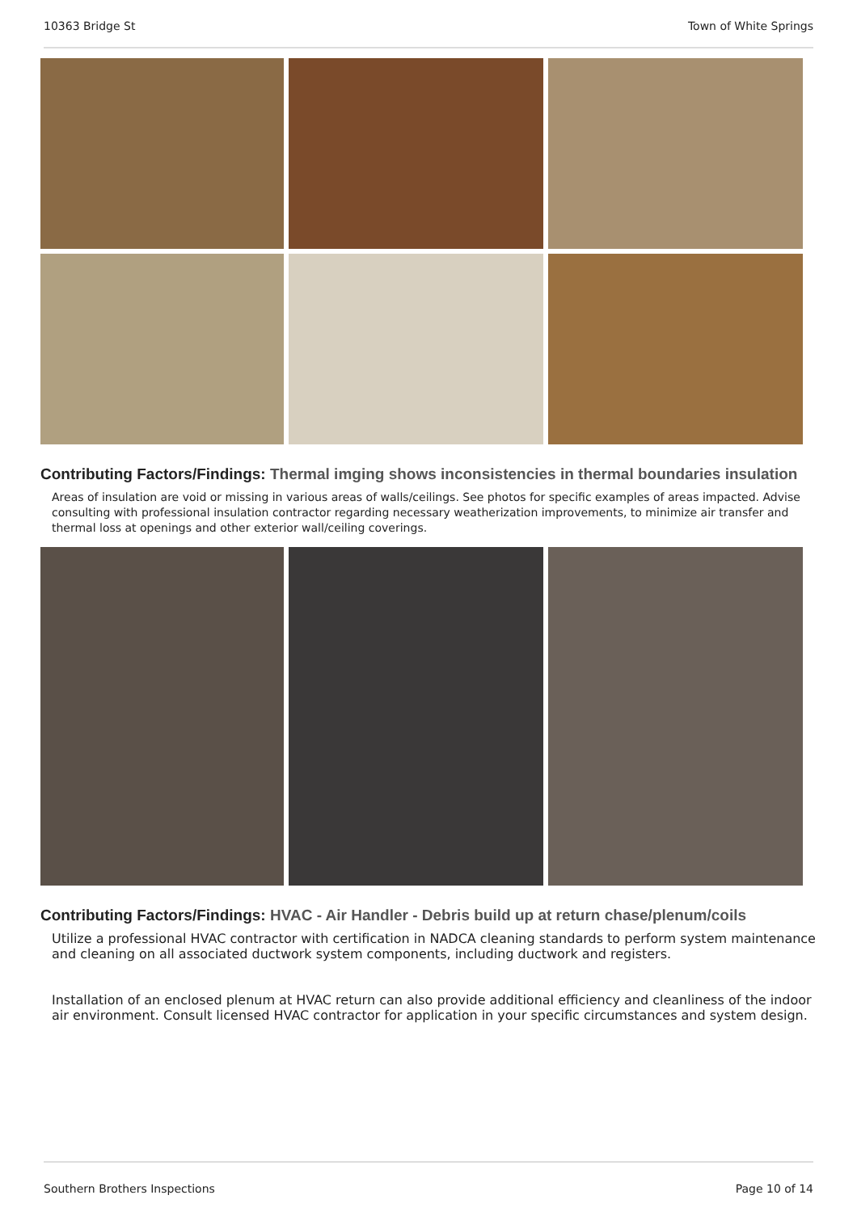10363 Bridge St Town of White Springs
Contributing Factors/Findings: Thermal imging shows inconsistencies in thermal boundaries insulation
Areas of insulation are void or missing in various areas of walls/ceilings. See photos for specific examples of areas impacted. Advise consulting with professional insulation contractor regarding necessary weatherization improvements, to minimize air transfer and thermal loss at openings and other exterior wall/ceiling coverings.
Contributing Factors/Findings: HVAC - Air Handler - Debris build up at return chase/plenum/coils
Utilize a professional HVAC contractor with certification in NADCA cleaning standards to perform system maintenance and cleaning on all associated ductwork system components, including ductwork and registers.
Installation of an enclosed plenum at HVAC return can also provide additional efficiency and cleanliness of the indoor air environment. Consult licensed HVAC contractor for application in your specific circumstances and system design.
Southern Brothers Inspections Page 10 of 14